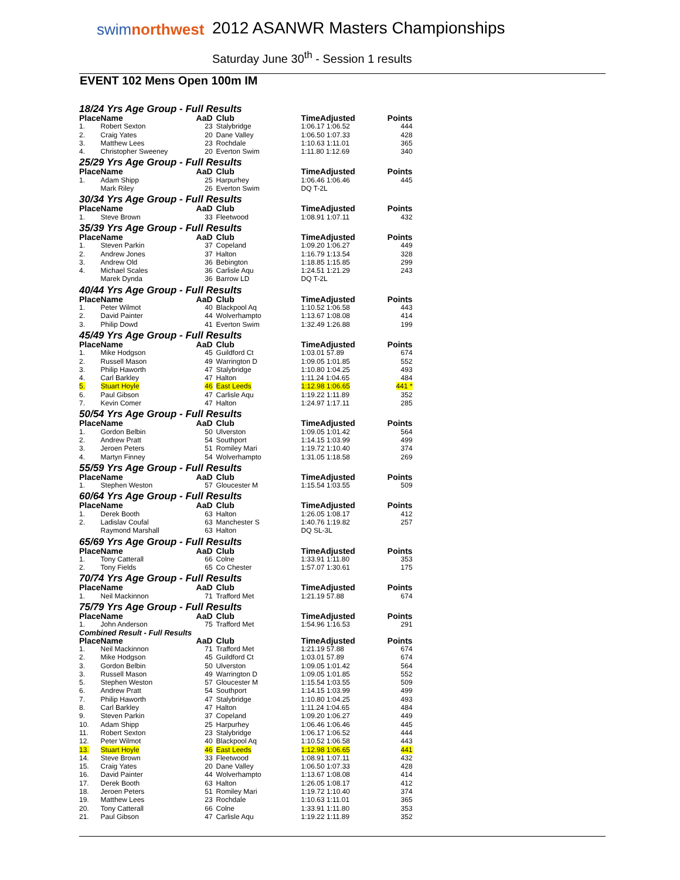swimnorthwest
2012 ASANWR Masters Championships
Saturday June 30<sup>th</sup> - Session 1 results
EVENT 102 Mens Open 100m IM
18/24 Yrs Age Group - Full Results
| Place | Name | AaD | Club | TimeAdjusted | Points |
| --- | --- | --- | --- | --- | --- |
| 1. | Robert Sexton | 23 | Stalybridge | 1:06.17 1:06.52 | 444 |
| 2. | Craig Yates | 20 | Dane Valley | 1:06.50 1:07.33 | 428 |
| 3. | Matthew Lees | 23 | Rochdale | 1:10.63 1:11.01 | 365 |
| 4. | Christopher Sweeney | 20 | Everton Swim | 1:11.80 1:12.69 | 340 |
25/29 Yrs Age Group - Full Results
| Place | Name | AaD | Club | TimeAdjusted | Points |
| --- | --- | --- | --- | --- | --- |
| 1. | Adam Shipp | 25 | Harpurhey | 1:06.46 1:06.46 | 445 |
| | Mark Riley | 26 | Everton Swim | DQ T-2L | |
30/34 Yrs Age Group - Full Results
| Place | Name | AaD | Club | TimeAdjusted | Points |
| --- | --- | --- | --- | --- | --- |
| 1. | Steve Brown | 33 | Fleetwood | 1:08.91 1:07.11 | 432 |
35/39 Yrs Age Group - Full Results
| Place | Name | AaD | Club | TimeAdjusted | Points |
| --- | --- | --- | --- | --- | --- |
| 1. | Steven Parkin | 37 | Copeland | 1:09.20 1:06.27 | 449 |
| 2. | Andrew Jones | 37 | Halton | 1:16.79 1:13.54 | 328 |
| 3. | Andrew Old | 36 | Bebington | 1:18.85 1:15.85 | 299 |
| 4. | Michael Scales | 36 | Carlisle Aqu | 1:24.51 1:21.29 | 243 |
| | Marek Dynda | 36 | Barrow LD | DQ T-2L | |
40/44 Yrs Age Group - Full Results
| Place | Name | AaD | Club | TimeAdjusted | Points |
| --- | --- | --- | --- | --- | --- |
| 1. | Peter Wilmot | 40 | Blackpool Aq | 1:10.52 1:06.58 | 443 |
| 2. | David Painter | 44 | Wolverhampto | 1:13.67 1:08.08 | 414 |
| 3. | Philip Dowd | 41 | Everton Swim | 1:32.49 1:26.88 | 199 |
45/49 Yrs Age Group - Full Results
| Place | Name | AaD | Club | TimeAdjusted | Points |
| --- | --- | --- | --- | --- | --- |
| 1. | Mike Hodgson | 45 | Guildford Ct | 1:03.01 57.89 | 674 |
| 2. | Russell Mason | 49 | Warrington D | 1:09.05 1:01.85 | 552 |
| 3. | Philip Haworth | 47 | Stalybridge | 1:10.80 1:04.25 | 493 |
| 4. | Carl Barkley | 47 | Halton | 1:11.24 1:04.65 | 484 |
| 5. | Stuart Hoyle | 46 | East Leeds | 1:12.98 1:06.65 | 441 * |
| 6. | Paul Gibson | 47 | Carlisle Aqu | 1:19.22 1:11.89 | 352 |
| 7. | Kevin Comer | 47 | Halton | 1:24.97 1:17.11 | 285 |
50/54 Yrs Age Group - Full Results
| Place | Name | AaD | Club | TimeAdjusted | Points |
| --- | --- | --- | --- | --- | --- |
| 1. | Gordon Belbin | 50 | Ulverston | 1:09.05 1:01.42 | 564 |
| 2. | Andrew Pratt | 54 | Southport | 1:14.15 1:03.99 | 499 |
| 3. | Jeroen Peters | 51 | Romiley Mari | 1:19.72 1:10.40 | 374 |
| 4. | Martyn Finney | 54 | Wolverhampto | 1:31.05 1:18.58 | 269 |
55/59 Yrs Age Group - Full Results
| Place | Name | AaD | Club | TimeAdjusted | Points |
| --- | --- | --- | --- | --- | --- |
| 1. | Stephen Weston | 57 | Gloucester M | 1:15.54 1:03.55 | 509 |
60/64 Yrs Age Group - Full Results
| Place | Name | AaD | Club | TimeAdjusted | Points |
| --- | --- | --- | --- | --- | --- |
| 1. | Derek Booth | 63 | Halton | 1:26.05 1:08.17 | 412 |
| 2. | Ladislav Coufal | 63 | Manchester S | 1:40.76 1:19.82 | 257 |
| | Raymond Marshall | 63 | Halton | DQ SL-3L | |
65/69 Yrs Age Group - Full Results
| Place | Name | AaD | Club | TimeAdjusted | Points |
| --- | --- | --- | --- | --- | --- |
| 1. | Tony Catterall | 66 | Colne | 1:33.91 1:11.80 | 353 |
| 2. | Tony Fields | 65 | Co Chester | 1:57.07 1:30.61 | 175 |
70/74 Yrs Age Group - Full Results
| Place | Name | AaD | Club | TimeAdjusted | Points |
| --- | --- | --- | --- | --- | --- |
| 1. | Neil Mackinnon | 71 | Trafford Met | 1:21.19 57.88 | 674 |
75/79 Yrs Age Group - Full Results
| Place | Name | AaD | Club | TimeAdjusted | Points |
| --- | --- | --- | --- | --- | --- |
| 1. | John Anderson | 75 | Trafford Met | 1:54.96 1:16.53 | 291 |
Combined Result - Full Results
| Place | Name | AaD | Club | TimeAdjusted | Points |
| --- | --- | --- | --- | --- | --- |
| 1. | Neil Mackinnon | 71 | Trafford Met | 1:21.19 57.88 | 674 |
| 2. | Mike Hodgson | 45 | Guildford Ct | 1:03.01 57.89 | 674 |
| 3. | Gordon Belbin | 50 | Ulverston | 1:09.05 1:01.42 | 564 |
| 3. | Russell Mason | 49 | Warrington D | 1:09.05 1:01.85 | 552 |
| 5. | Stephen Weston | 57 | Gloucester M | 1:15.54 1:03.55 | 509 |
| 6. | Andrew Pratt | 54 | Southport | 1:14.15 1:03.99 | 499 |
| 7. | Philip Haworth | 47 | Stalybridge | 1:10.80 1:04.25 | 493 |
| 8. | Carl Barkley | 47 | Halton | 1:11.24 1:04.65 | 484 |
| 9. | Steven Parkin | 37 | Copeland | 1:09.20 1:06.27 | 449 |
| 10. | Adam Shipp | 25 | Harpurhey | 1:06.46 1:06.46 | 445 |
| 11. | Robert Sexton | 23 | Stalybridge | 1:06.17 1:06.52 | 444 |
| 12. | Peter Wilmot | 40 | Blackpool Aq | 1:10.52 1:06.58 | 443 |
| 13. | Stuart Hoyle | 46 | East Leeds | 1:12.98 1:06.65 | 441 |
| 14. | Steve Brown | 33 | Fleetwood | 1:08.91 1:07.11 | 432 |
| 15. | Craig Yates | 20 | Dane Valley | 1:06.50 1:07.33 | 428 |
| 16. | David Painter | 44 | Wolverhampto | 1:13.67 1:08.08 | 414 |
| 17. | Derek Booth | 63 | Halton | 1:26.05 1:08.17 | 412 |
| 18. | Jeroen Peters | 51 | Romiley Mari | 1:19.72 1:10.40 | 374 |
| 19. | Matthew Lees | 23 | Rochdale | 1:10.63 1:11.01 | 365 |
| 20. | Tony Catterall | 66 | Colne | 1:33.91 1:11.80 | 353 |
| 21. | Paul Gibson | 47 | Carlisle Aqu | 1:19.22 1:11.89 | 352 |